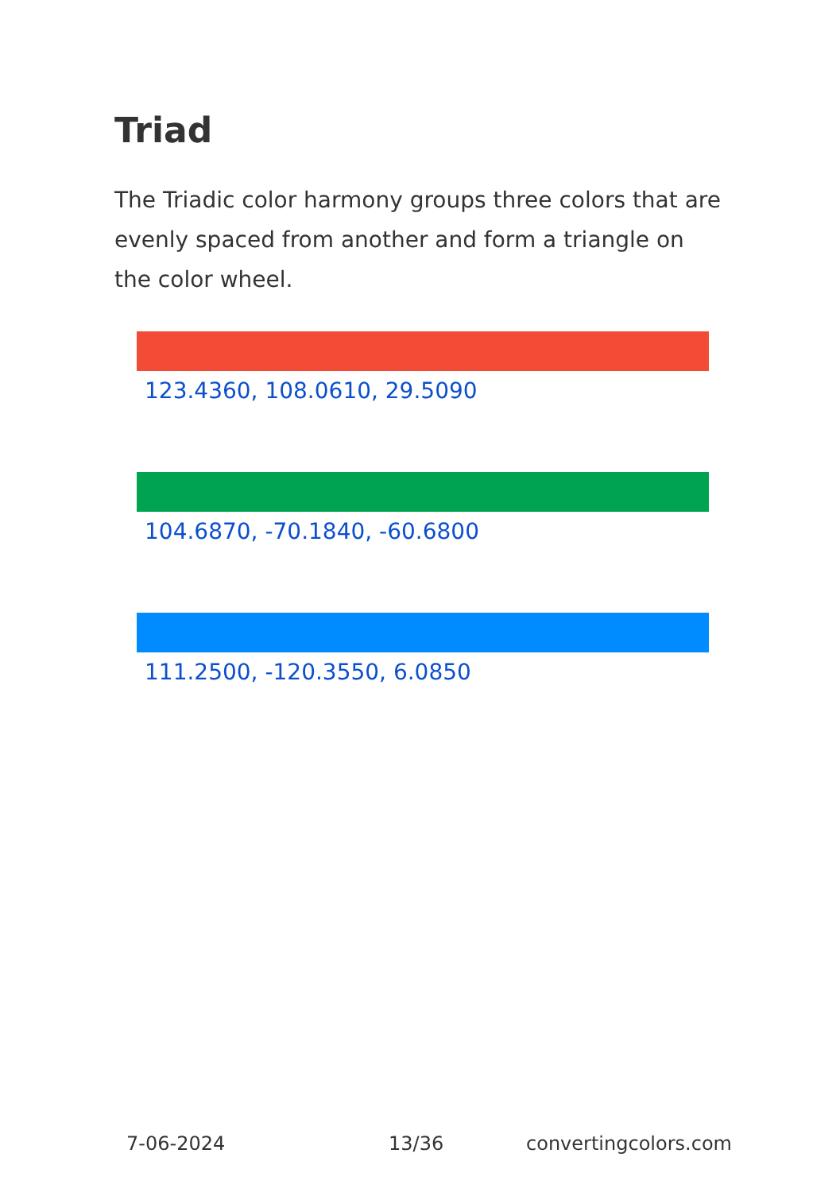Triad
The Triadic color harmony groups three colors that are evenly spaced from another and form a triangle on the color wheel.
123.4360, 108.0610, 29.5090
104.6870, -70.1840, -60.6800
111.2500, -120.3550, 6.0850
7-06-2024 13/36 convertingcolors.com